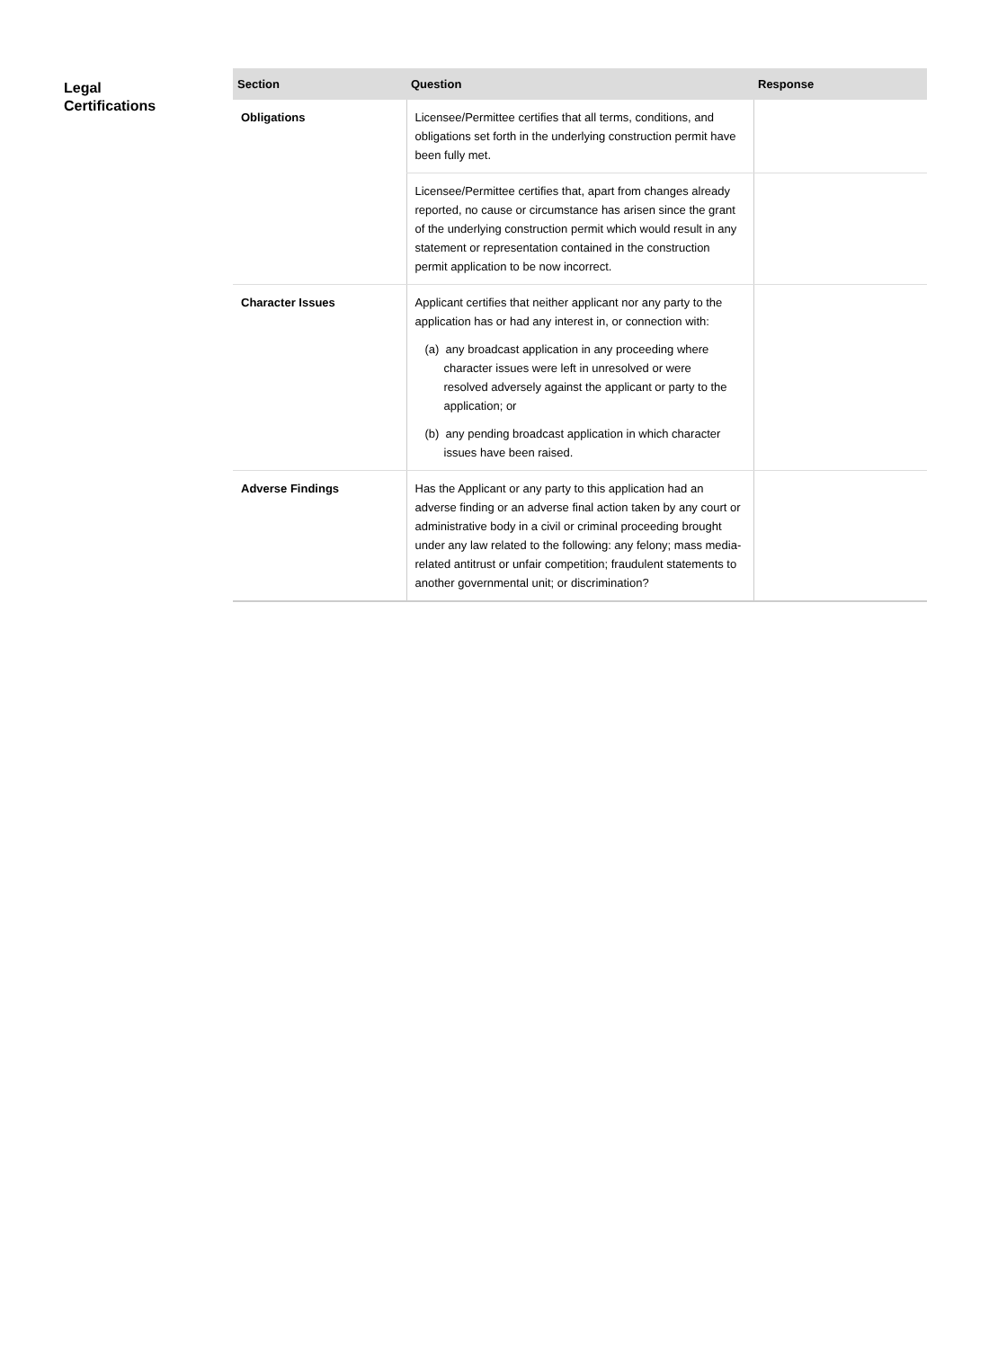Legal
Certifications
| Section | Question | Response |
| --- | --- | --- |
| Obligations | Licensee/Permittee certifies that all terms, conditions, and obligations set forth in the underlying construction permit have been fully met. | |
| | Licensee/Permittee certifies that, apart from changes already reported, no cause or circumstance has arisen since the grant of the underlying construction permit which would result in any statement or representation contained in the construction permit application to be now incorrect. | |
| Character Issues | Applicant certifies that neither applicant nor any party to the application has or had any interest in, or connection with: (a) any broadcast application in any proceeding where character issues were left in unresolved or were resolved adversely against the applicant or party to the application; or (b) any pending broadcast application in which character issues have been raised. | |
| Adverse Findings | Has the Applicant or any party to this application had an adverse finding or an adverse final action taken by any court or administrative body in a civil or criminal proceeding brought under any law related to the following: any felony; mass media-related antitrust or unfair competition; fraudulent statements to another governmental unit; or discrimination? | |